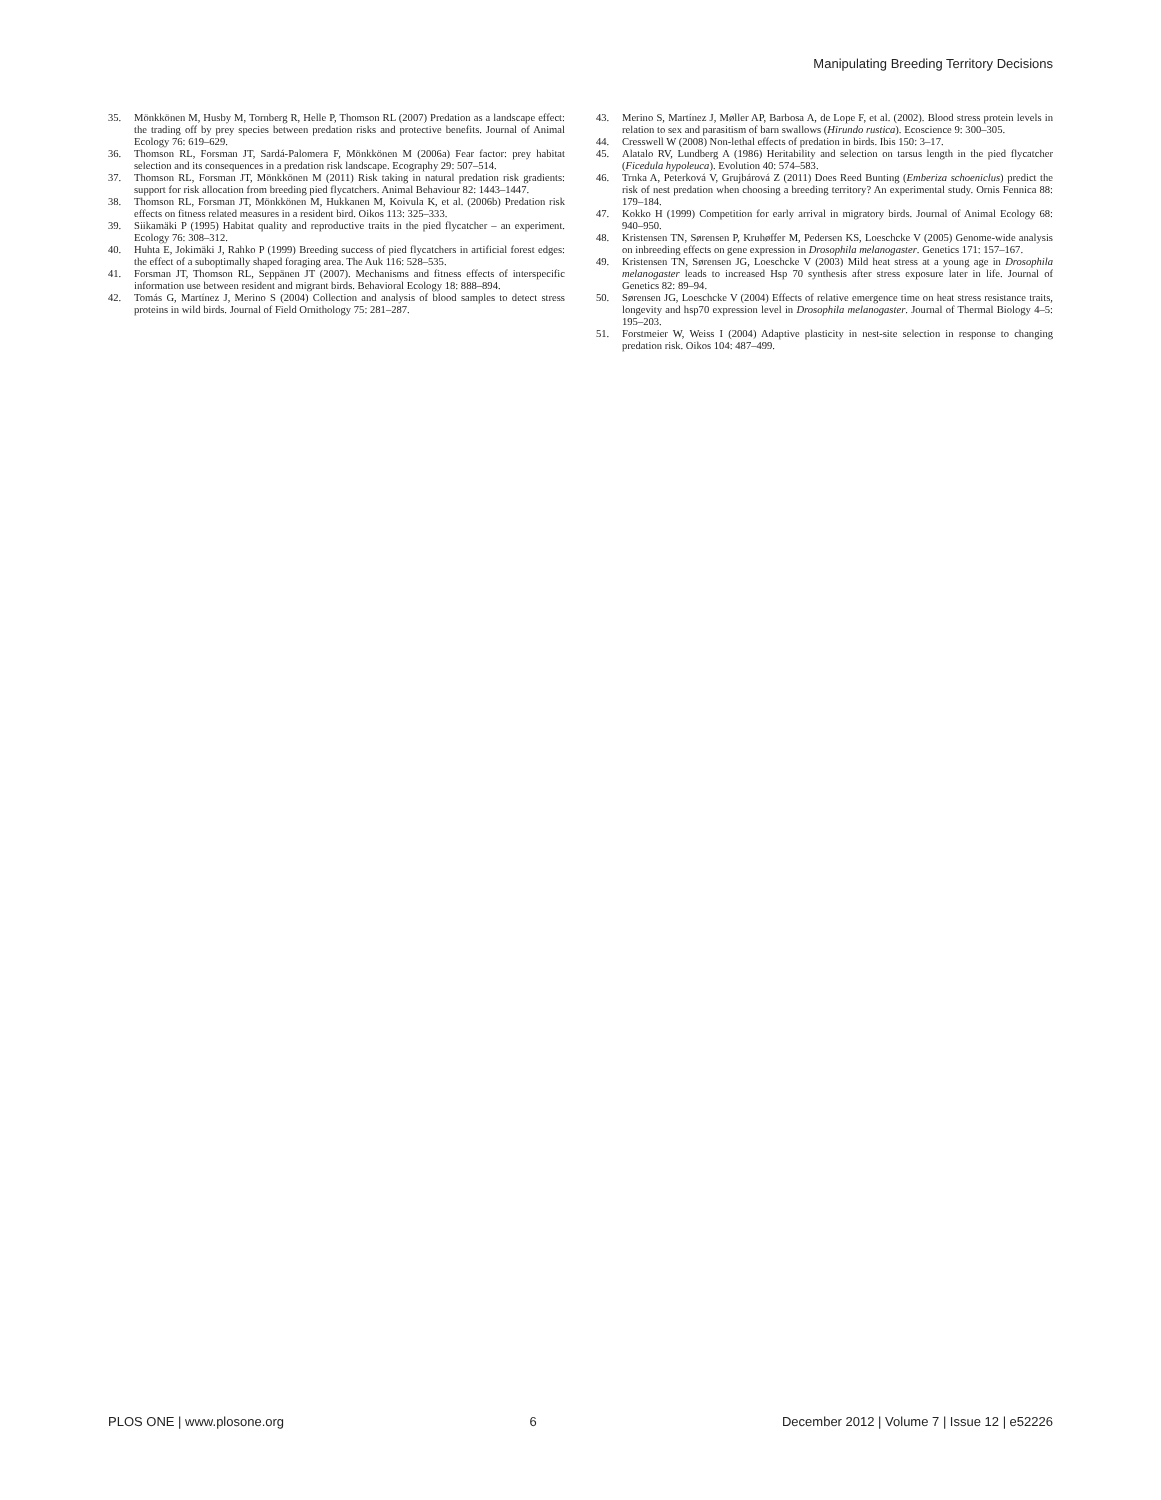Manipulating Breeding Territory Decisions
35. Mönkkönen M, Husby M, Tornberg R, Helle P, Thomson RL (2007) Predation as a landscape effect: the trading off by prey species between predation risks and protective benefits. Journal of Animal Ecology 76: 619–629.
36. Thomson RL, Forsman JT, Sardá-Palomera F, Mönkkönen M (2006a) Fear factor: prey habitat selection and its consequences in a predation risk landscape. Ecography 29: 507–514.
37. Thomson RL, Forsman JT, Mönkkönen M (2011) Risk taking in natural predation risk gradients: support for risk allocation from breeding pied flycatchers. Animal Behaviour 82: 1443–1447.
38. Thomson RL, Forsman JT, Mönkkönen M, Hukkanen M, Koivula K, et al. (2006b) Predation risk effects on fitness related measures in a resident bird. Oikos 113: 325–333.
39. Siikamäki P (1995) Habitat quality and reproductive traits in the pied flycatcher – an experiment. Ecology 76: 308–312.
40. Huhta E, Jokimäki J, Rahko P (1999) Breeding success of pied flycatchers in artificial forest edges: the effect of a suboptimally shaped foraging area. The Auk 116: 528–535.
41. Forsman JT, Thomson RL, Seppänen JT (2007). Mechanisms and fitness effects of interspecific information use between resident and migrant birds. Behavioral Ecology 18: 888–894.
42. Tomás G, Martínez J, Merino S (2004) Collection and analysis of blood samples to detect stress proteins in wild birds. Journal of Field Ornithology 75: 281–287.
43. Merino S, Martínez J, Møller AP, Barbosa A, de Lope F, et al. (2002). Blood stress protein levels in relation to sex and parasitism of barn swallows (Hirundo rustica). Ecoscience 9: 300–305.
44. Cresswell W (2008) Non-lethal effects of predation in birds. Ibis 150: 3–17.
45. Alatalo RV, Lundberg A (1986) Heritability and selection on tarsus length in the pied flycatcher (Ficedula hypoleuca). Evolution 40: 574–583.
46. Trnka A, Peterková V, Grujbárová Z (2011) Does Reed Bunting (Emberiza schoeniclus) predict the risk of nest predation when choosing a breeding territory? An experimental study. Ornis Fennica 88: 179–184.
47. Kokko H (1999) Competition for early arrival in migratory birds. Journal of Animal Ecology 68: 940–950.
48. Kristensen TN, Sørensen P, Kruhøffer M, Pedersen KS, Loeschcke V (2005) Genome-wide analysis on inbreeding effects on gene expression in Drosophila melanogaster. Genetics 171: 157–167.
49. Kristensen TN, Sørensen JG, Loeschcke V (2003) Mild heat stress at a young age in Drosophila melanogaster leads to increased Hsp 70 synthesis after stress exposure later in life. Journal of Genetics 82: 89–94.
50. Sørensen JG, Loeschcke V (2004) Effects of relative emergence time on heat stress resistance traits, longevity and hsp70 expression level in Drosophila melanogaster. Journal of Thermal Biology 4–5: 195–203.
51. Forstmeier W, Weiss I (2004) Adaptive plasticity in nest-site selection in response to changing predation risk. Oikos 104: 487–499.
PLOS ONE | www.plosone.org 6 December 2012 | Volume 7 | Issue 12 | e52226